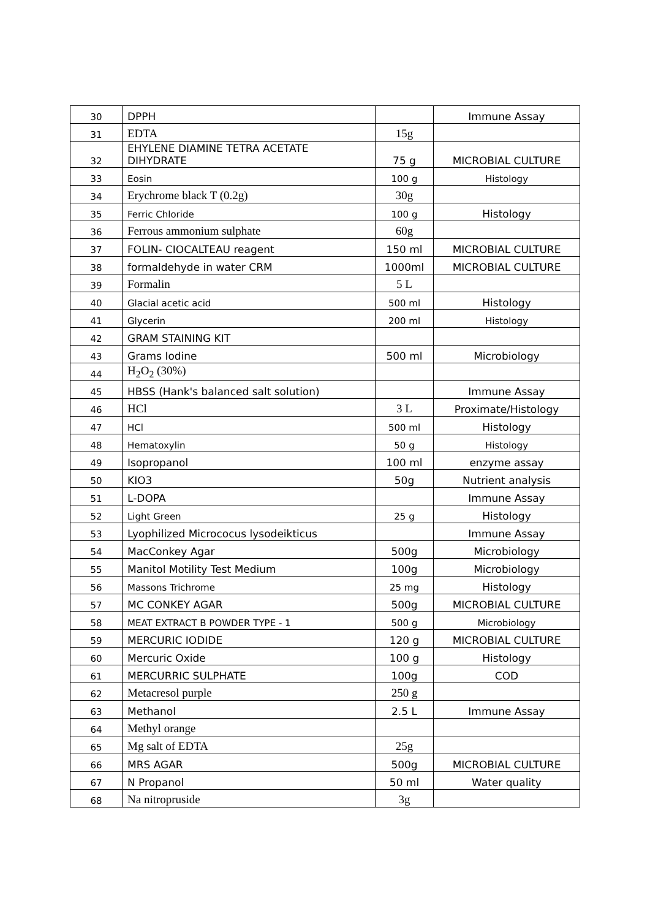| 30 | DPPH | | Immune Assay |
| 31 | EDTA | 15g | |
| 32 | EHYLENE DIAMINE TETRA ACETATE DIHYDRATE | 75 g | MICROBIAL CULTURE |
| 33 | Eosin | 100 g | Histology |
| 34 | Erychrome black T (0.2g) | 30g | |
| 35 | Ferric Chloride | 100 g | Histology |
| 36 | Ferrous ammonium sulphate | 60g | |
| 37 | FOLIN- CIOCALTEAU reagent | 150 ml | MICROBIAL CULTURE |
| 38 | formaldehyde in water CRM | 1000ml | MICROBIAL CULTURE |
| 39 | Formalin | 5 L | |
| 40 | Glacial acetic acid | 500 ml | Histology |
| 41 | Glycerin | 200 ml | Histology |
| 42 | GRAM STAINING KIT | | |
| 43 | Grams Iodine | 500 ml | Microbiology |
| 44 | H<sub>2</sub>O<sub>2</sub> (30%) | | |
| 45 | HBSS (Hank's balanced salt solution) | | Immune Assay |
| 46 | HCl | 3 L | Proximate/Histology |
| 47 | HCl | 500 ml | Histology |
| 48 | Hematoxylin | 50 g | Histology |
| 49 | Isopropanol | 100 ml | enzyme assay |
| 50 | KIO3 | 50g | Nutrient analysis |
| 51 | L-DOPA | | Immune Assay |
| 52 | Light Green | 25 g | Histology |
| 53 | Lyophilized Micrococus lysodeikticus | | Immune Assay |
| 54 | MacConkey Agar | 500g | Microbiology |
| 55 | Manitol Motility Test Medium | 100g | Microbiology |
| 56 | Massons Trichrome | 25 mg | Histology |
| 57 | MC CONKEY AGAR | 500g | MICROBIAL CULTURE |
| 58 | MEAT EXTRACT B POWDER TYPE - 1 | 500 g | Microbiology |
| 59 | MERCURIC IODIDE | 120 g | MICROBIAL CULTURE |
| 60 | Mercuric Oxide | 100 g | Histology |
| 61 | MERCURRIC SULPHATE | 100g | COD |
| 62 | Metacresol purple | 250 g | |
| 63 | Methanol | 2.5 L | Immune Assay |
| 64 | Methyl orange | | |
| 65 | Mg salt of EDTA | 25g | |
| 66 | MRS AGAR | 500g | MICROBIAL CULTURE |
| 67 | N Propanol | 50 ml | Water quality |
| 68 | Na nitropruside | 3g | |